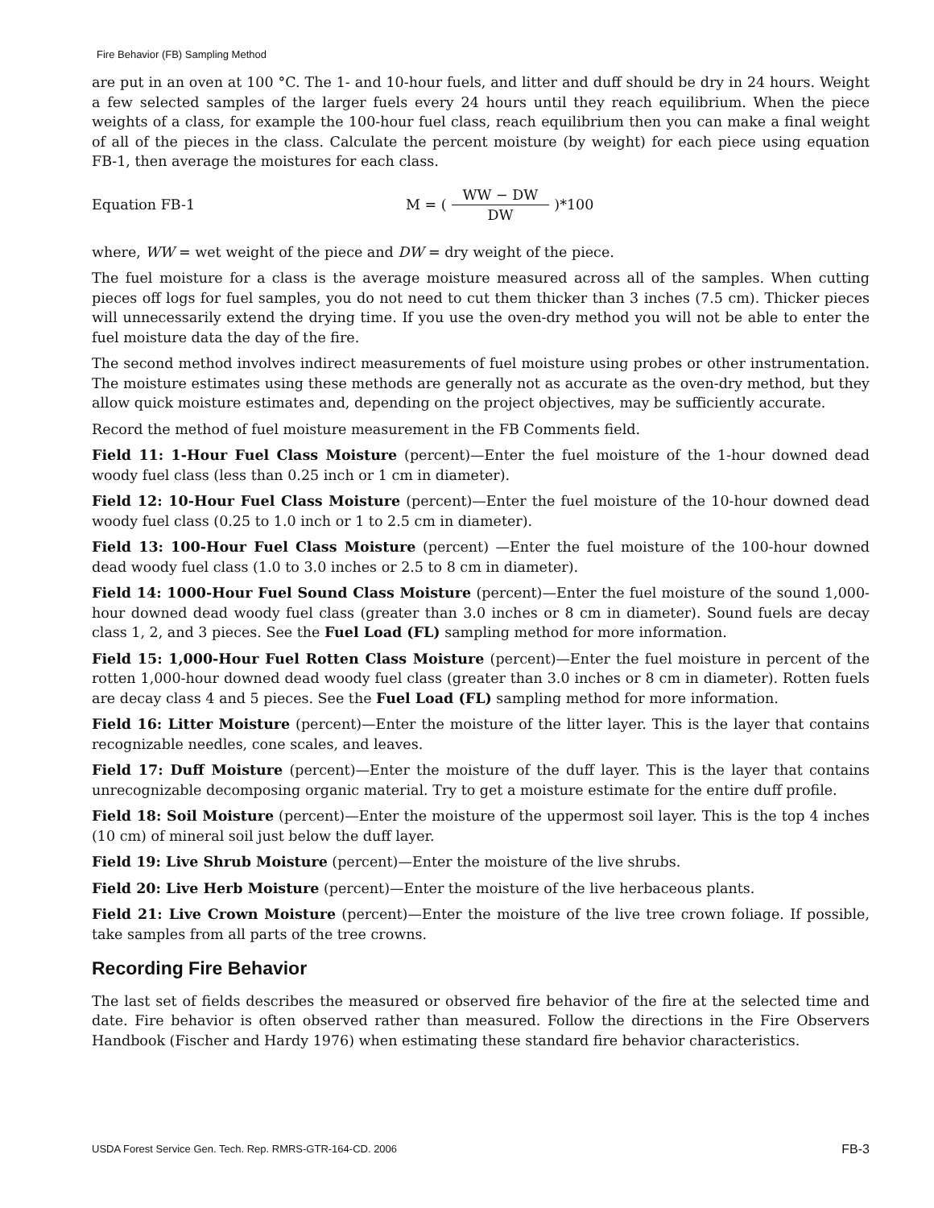Fire Behavior (FB) Sampling Method
are put in an oven at 100 °C. The 1- and 10-hour fuels, and litter and duff should be dry in 24 hours. Weight a few selected samples of the larger fuels every 24 hours until they reach equilibrium. When the piece weights of a class, for example the 100-hour fuel class, reach equilibrium then you can make a final weight of all of the pieces in the class. Calculate the percent moisture (by weight) for each piece using equation FB-1, then average the moistures for each class.
Equation FB-1 M = (WW − DW DW)*100
where, WW = wet weight of the piece and DW = dry weight of the piece.
The fuel moisture for a class is the average moisture measured across all of the samples. When cutting pieces off logs for fuel samples, you do not need to cut them thicker than 3 inches (7.5 cm). Thicker pieces will unnecessarily extend the drying time. If you use the oven-dry method you will not be able to enter the fuel moisture data the day of the fire.
The second method involves indirect measurements of fuel moisture using probes or other instrumentation. The moisture estimates using these methods are generally not as accurate as the oven-dry method, but they allow quick moisture estimates and, depending on the project objectives, may be sufficiently accurate.
Record the method of fuel moisture measurement in the FB Comments field.
Field 11: 1-Hour Fuel Class Moisture (percent)—Enter the fuel moisture of the 1-hour downed dead woody fuel class (less than 0.25 inch or 1 cm in diameter).
Field 12: 10-Hour Fuel Class Moisture (percent)—Enter the fuel moisture of the 10-hour downed dead woody fuel class (0.25 to 1.0 inch or 1 to 2.5 cm in diameter).
Field 13: 100-Hour Fuel Class Moisture (percent) —Enter the fuel moisture of the 100-hour downed dead woody fuel class (1.0 to 3.0 inches or 2.5 to 8 cm in diameter).
Field 14: 1000-Hour Fuel Sound Class Moisture (percent)—Enter the fuel moisture of the sound 1,000-hour downed dead woody fuel class (greater than 3.0 inches or 8 cm in diameter). Sound fuels are decay class 1, 2, and 3 pieces. See the Fuel Load (FL) sampling method for more information.
Field 15: 1,000-Hour Fuel Rotten Class Moisture (percent)—Enter the fuel moisture in percent of the rotten 1,000-hour downed dead woody fuel class (greater than 3.0 inches or 8 cm in diameter). Rotten fuels are decay class 4 and 5 pieces. See the Fuel Load (FL) sampling method for more information.
Field 16: Litter Moisture (percent)—Enter the moisture of the litter layer. This is the layer that contains recognizable needles, cone scales, and leaves.
Field 17: Duff Moisture (percent)—Enter the moisture of the duff layer. This is the layer that contains unrecognizable decomposing organic material. Try to get a moisture estimate for the entire duff profile.
Field 18: Soil Moisture (percent)—Enter the moisture of the uppermost soil layer. This is the top 4 inches (10 cm) of mineral soil just below the duff layer.
Field 19: Live Shrub Moisture (percent)—Enter the moisture of the live shrubs.
Field 20: Live Herb Moisture (percent)—Enter the moisture of the live herbaceous plants.
Field 21: Live Crown Moisture (percent)—Enter the moisture of the live tree crown foliage. If possible, take samples from all parts of the tree crowns.
Recording Fire Behavior
The last set of fields describes the measured or observed fire behavior of the fire at the selected time and date. Fire behavior is often observed rather than measured. Follow the directions in the Fire Observers Handbook (Fischer and Hardy 1976) when estimating these standard fire behavior characteristics.
USDA Forest Service Gen. Tech. Rep. RMRS-GTR-164-CD. 2006 FB-3